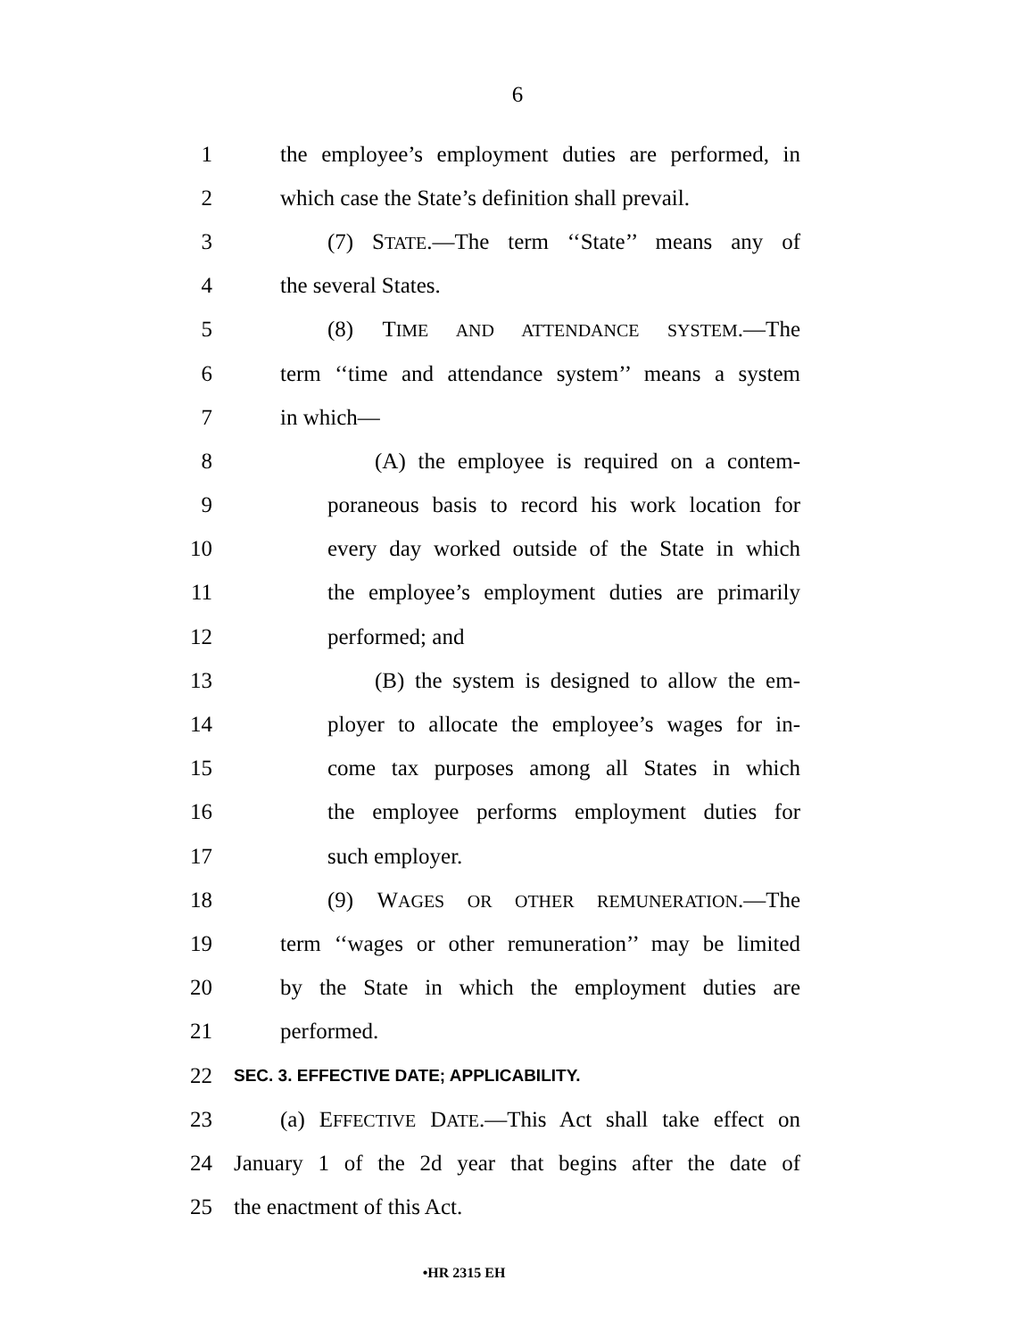6
1 the employee’s employment duties are performed, in
2 which case the State’s definition shall prevail.
3 (7) STATE.—The term ‘‘State’’ means any of
4 the several States.
5 (8) TIME AND ATTENDANCE SYSTEM.—The
6 term ‘‘time and attendance system’’ means a system
7 in which—
8 (A) the employee is required on a contem-
9 poraneous basis to record his work location for
10 every day worked outside of the State in which
11 the employee’s employment duties are primarily
12 performed; and
13 (B) the system is designed to allow the em-
14 ployer to allocate the employee’s wages for in-
15 come tax purposes among all States in which
16 the employee performs employment duties for
17 such employer.
18 (9) WAGES OR OTHER REMUNERATION.—The
19 term ‘‘wages or other remuneration’’ may be limited
20 by the State in which the employment duties are
21 performed.
22 SEC. 3. EFFECTIVE DATE; APPLICABILITY.
23 (a) EFFECTIVE DATE.—This Act shall take effect on
24 January 1 of the 2d year that begins after the date of
25 the enactment of this Act.
•HR 2315 EH